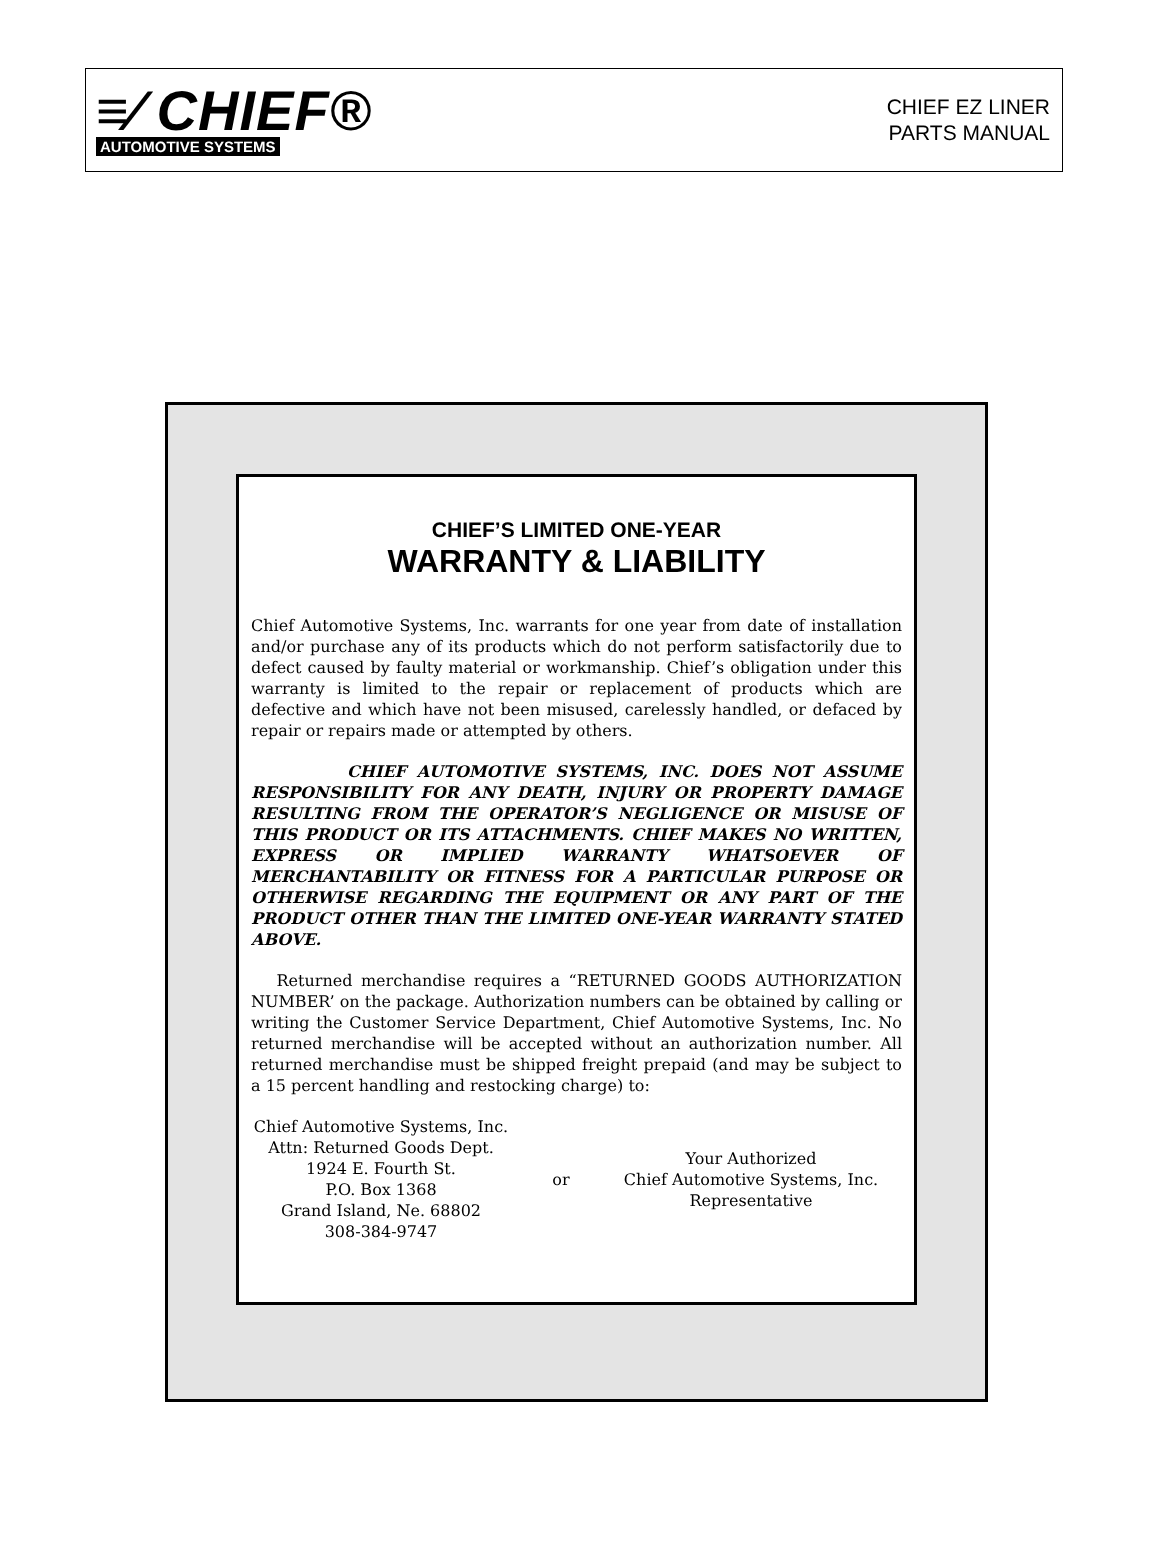≡⁄ CHIEF®
AUTOMOTIVE SYSTEMS
CHIEF EZ LINER
PARTS MANUAL
CHIEF’S LIMITED ONE-YEAR
WARRANTY & LIABILITY
Chief Automotive Systems, Inc. warrants for one year from date of installation and/or purchase any of its products which do not perform satisfactorily due to defect caused by faulty material or workmanship. Chief’s obligation under this warranty is limited to the repair or replacement of products which are defective and which have not been misused, carelessly handled, or defaced by repair or repairs made or attempted by others.
CHIEF AUTOMOTIVE SYSTEMS, INC. DOES NOT ASSUME RESPONSIBILITY FOR ANY DEATH, INJURY OR PROPERTY DAMAGE RESULTING FROM THE OPERATOR’S NEGLIGENCE OR MISUSE OF THIS PRODUCT OR ITS ATTACHMENTS. CHIEF MAKES NO WRITTEN, EXPRESS OR IMPLIED WARRANTY WHATSOEVER OF MERCHANTABILITY OR FITNESS FOR A PARTICULAR PURPOSE OR OTHERWISE REGARDING THE EQUIPMENT OR ANY PART OF THE PRODUCT OTHER THAN THE LIMITED ONE-YEAR WARRANTY STATED ABOVE.
Returned merchandise requires a “RETURNED GOODS AUTHORIZATION NUMBER’ on the package. Authorization numbers can be obtained by calling or writing the Customer Service Department, Chief Automotive Systems, Inc. No returned merchandise will be accepted without an authorization number. All returned merchandise must be shipped freight prepaid (and may be subject to a 15 percent handling and restocking charge) to:
Chief Automotive Systems, Inc.
Attn: Returned Goods Dept.
1924 E. Fourth St.
P.O. Box 1368
Grand Island, Ne. 68802
308-384-9747
or
Your Authorized
Chief Automotive Systems, Inc.
Representative